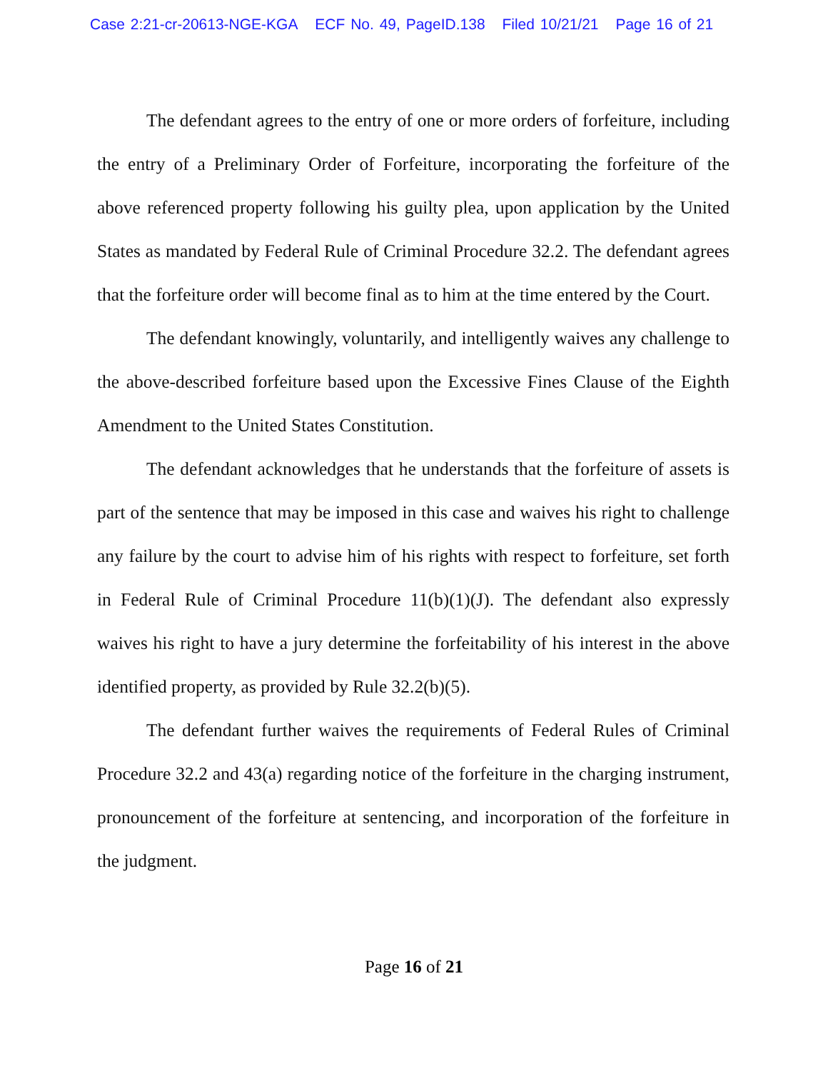Case 2:21-cr-20613-NGE-KGA ECF No. 49, PageID.138 Filed 10/21/21 Page 16 of 21
The defendant agrees to the entry of one or more orders of forfeiture, including the entry of a Preliminary Order of Forfeiture, incorporating the forfeiture of the above referenced property following his guilty plea, upon application by the United States as mandated by Federal Rule of Criminal Procedure 32.2. The defendant agrees that the forfeiture order will become final as to him at the time entered by the Court.
The defendant knowingly, voluntarily, and intelligently waives any challenge to the above-described forfeiture based upon the Excessive Fines Clause of the Eighth Amendment to the United States Constitution.
The defendant acknowledges that he understands that the forfeiture of assets is part of the sentence that may be imposed in this case and waives his right to challenge any failure by the court to advise him of his rights with respect to forfeiture, set forth in Federal Rule of Criminal Procedure 11(b)(1)(J). The defendant also expressly waives his right to have a jury determine the forfeitability of his interest in the above identified property, as provided by Rule 32.2(b)(5).
The defendant further waives the requirements of Federal Rules of Criminal Procedure 32.2 and 43(a) regarding notice of the forfeiture in the charging instrument, pronouncement of the forfeiture at sentencing, and incorporation of the forfeiture in the judgment.
Page 16 of 21